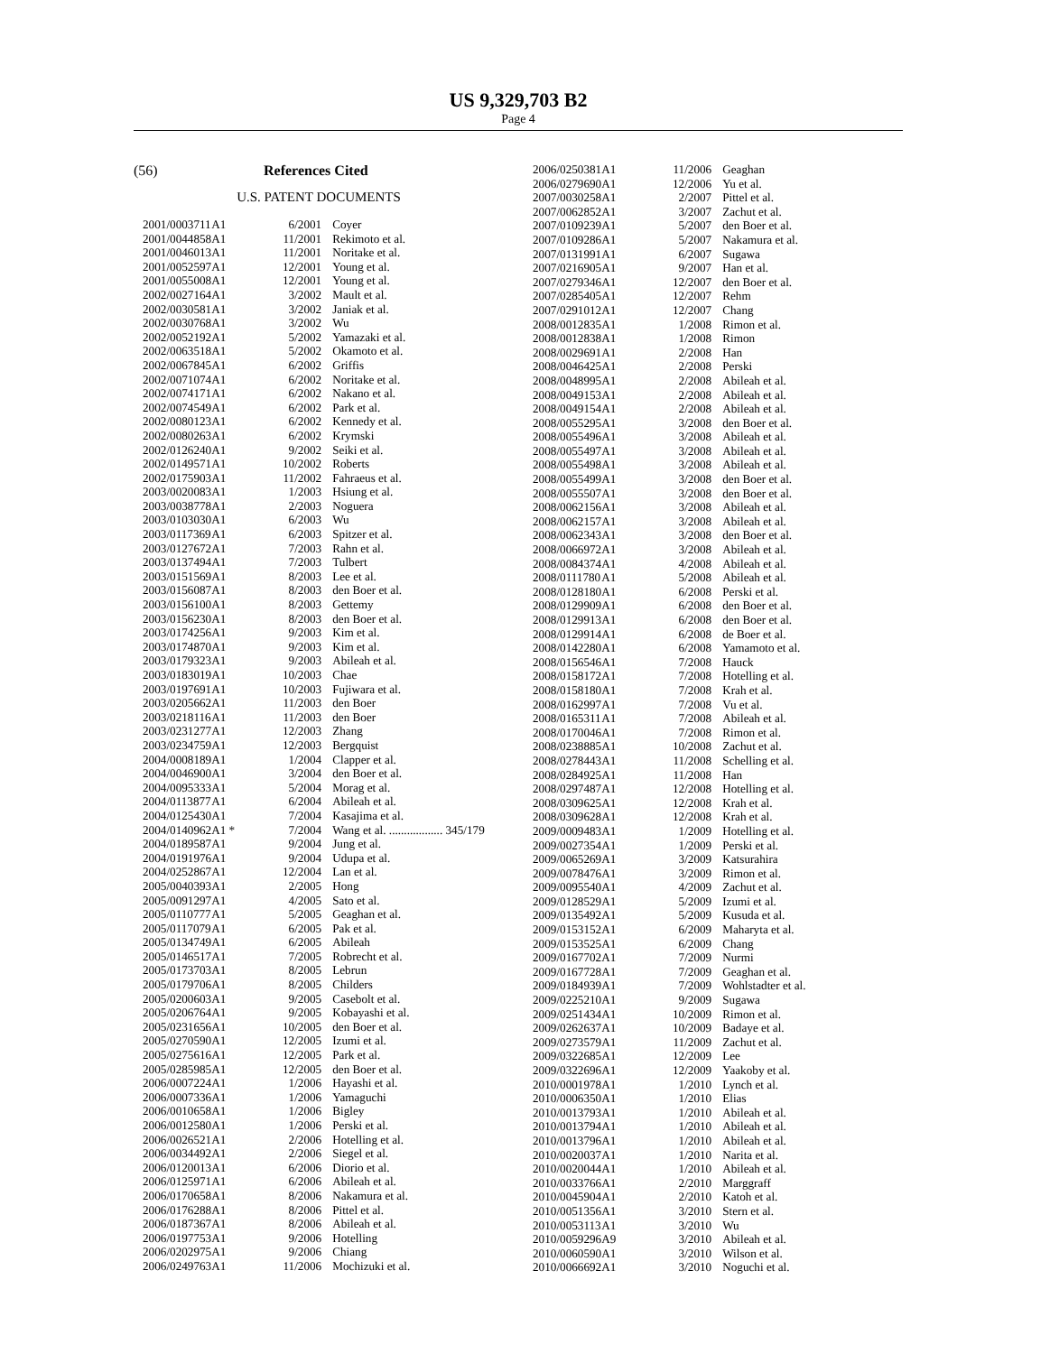US 9,329,703 B2
Page 4
(56) References Cited
U.S. PATENT DOCUMENTS
| 2001/0003711 | A1 | 6/2001 | Coyer |
| 2001/0044858 | A1 | 11/2001 | Rekimoto et al. |
| 2001/0046013 | A1 | 11/2001 | Noritake et al. |
| 2001/0052597 | A1 | 12/2001 | Young et al. |
| 2001/0055008 | A1 | 12/2001 | Young et al. |
| 2002/0027164 | A1 | 3/2002 | Mault et al. |
| 2002/0030581 | A1 | 3/2002 | Janiak et al. |
| 2002/0030768 | A1 | 3/2002 | Wu |
| 2002/0052192 | A1 | 5/2002 | Yamazaki et al. |
| 2002/0063518 | A1 | 5/2002 | Okamoto et al. |
| 2002/0067845 | A1 | 6/2002 | Griffis |
| 2002/0071074 | A1 | 6/2002 | Noritake et al. |
| 2002/0074171 | A1 | 6/2002 | Nakano et al. |
| 2002/0074549 | A1 | 6/2002 | Park et al. |
| 2002/0080123 | A1 | 6/2002 | Kennedy et al. |
| 2002/0080263 | A1 | 6/2002 | Krymski |
| 2002/0126240 | A1 | 9/2002 | Seiki et al. |
| 2002/0149571 | A1 | 10/2002 | Roberts |
| 2002/0175903 | A1 | 11/2002 | Fahraeus et al. |
| 2003/0020083 | A1 | 1/2003 | Hsiung et al. |
| 2003/0038778 | A1 | 2/2003 | Noguera |
| 2003/0103030 | A1 | 6/2003 | Wu |
| 2003/0117369 | A1 | 6/2003 | Spitzer et al. |
| 2003/0127672 | A1 | 7/2003 | Rahn et al. |
| 2003/0137494 | A1 | 7/2003 | Tulbert |
| 2003/0151569 | A1 | 8/2003 | Lee et al. |
| 2003/0156087 | A1 | 8/2003 | den Boer et al. |
| 2003/0156100 | A1 | 8/2003 | Gettemy |
| 2003/0156230 | A1 | 8/2003 | den Boer et al. |
| 2003/0174256 | A1 | 9/2003 | Kim et al. |
| 2003/0174870 | A1 | 9/2003 | Kim et al. |
| 2003/0179323 | A1 | 9/2003 | Abileah et al. |
| 2003/0183019 | A1 | 10/2003 | Chae |
| 2003/0197691 | A1 | 10/2003 | Fujiwara et al. |
| 2003/0205662 | A1 | 11/2003 | den Boer |
| 2003/0218116 | A1 | 11/2003 | den Boer |
| 2003/0231277 | A1 | 12/2003 | Zhang |
| 2003/0234759 | A1 | 12/2003 | Bergquist |
| 2004/0008189 | A1 | 1/2004 | Clapper et al. |
| 2004/0046900 | A1 | 3/2004 | den Boer et al. |
| 2004/0095333 | A1 | 5/2004 | Morag et al. |
| 2004/0113877 | A1 | 6/2004 | Abileah et al. |
| 2004/0125430 | A1 | 7/2004 | Kasajima et al. |
| 2004/0140962 | A1 * | 7/2004 | Wang et al. .................. 345/179 |
| 2004/0189587 | A1 | 9/2004 | Jung et al. |
| 2004/0191976 | A1 | 9/2004 | Udupa et al. |
| 2004/0252867 | A1 | 12/2004 | Lan et al. |
| 2005/0040393 | A1 | 2/2005 | Hong |
| 2005/0091297 | A1 | 4/2005 | Sato et al. |
| 2005/0110777 | A1 | 5/2005 | Geaghan et al. |
| 2005/0117079 | A1 | 6/2005 | Pak et al. |
| 2005/0134749 | A1 | 6/2005 | Abileah |
| 2005/0146517 | A1 | 7/2005 | Robrecht et al. |
| 2005/0173703 | A1 | 8/2005 | Lebrun |
| 2005/0179706 | A1 | 8/2005 | Childers |
| 2005/0200603 | A1 | 9/2005 | Casebolt et al. |
| 2005/0206764 | A1 | 9/2005 | Kobayashi et al. |
| 2005/0231656 | A1 | 10/2005 | den Boer et al. |
| 2005/0270590 | A1 | 12/2005 | Izumi et al. |
| 2005/0275616 | A1 | 12/2005 | Park et al. |
| 2005/0285985 | A1 | 12/2005 | den Boer et al. |
| 2006/0007224 | A1 | 1/2006 | Hayashi et al. |
| 2006/0007336 | A1 | 1/2006 | Yamaguchi |
| 2006/0010658 | A1 | 1/2006 | Bigley |
| 2006/0012580 | A1 | 1/2006 | Perski et al. |
| 2006/0026521 | A1 | 2/2006 | Hotelling et al. |
| 2006/0034492 | A1 | 2/2006 | Siegel et al. |
| 2006/0120013 | A1 | 6/2006 | Diorio et al. |
| 2006/0125971 | A1 | 6/2006 | Abileah et al. |
| 2006/0170658 | A1 | 8/2006 | Nakamura et al. |
| 2006/0176288 | A1 | 8/2006 | Pittel et al. |
| 2006/0187367 | A1 | 8/2006 | Abileah et al. |
| 2006/0197753 | A1 | 9/2006 | Hotelling |
| 2006/0202975 | A1 | 9/2006 | Chiang |
| 2006/0249763 | A1 | 11/2006 | Mochizuki et al. |
| 2006/0250381 | A1 | 11/2006 | Geaghan |
| 2006/0279690 | A1 | 12/2006 | Yu et al. |
| 2007/0030258 | A1 | 2/2007 | Pittel et al. |
| 2007/0062852 | A1 | 3/2007 | Zachut et al. |
| 2007/0109239 | A1 | 5/2007 | den Boer et al. |
| 2007/0109286 | A1 | 5/2007 | Nakamura et al. |
| 2007/0131991 | A1 | 6/2007 | Sugawa |
| 2007/0216905 | A1 | 9/2007 | Han et al. |
| 2007/0279346 | A1 | 12/2007 | den Boer et al. |
| 2007/0285405 | A1 | 12/2007 | Rehm |
| 2007/0291012 | A1 | 12/2007 | Chang |
| 2008/0012835 | A1 | 1/2008 | Rimon et al. |
| 2008/0012838 | A1 | 1/2008 | Rimon |
| 2008/0029691 | A1 | 2/2008 | Han |
| 2008/0046425 | A1 | 2/2008 | Perski |
| 2008/0048995 | A1 | 2/2008 | Abileah et al. |
| 2008/0049153 | A1 | 2/2008 | Abileah et al. |
| 2008/0049154 | A1 | 2/2008 | Abileah et al. |
| 2008/0055295 | A1 | 3/2008 | den Boer et al. |
| 2008/0055496 | A1 | 3/2008 | Abileah et al. |
| 2008/0055497 | A1 | 3/2008 | Abileah et al. |
| 2008/0055498 | A1 | 3/2008 | Abileah et al. |
| 2008/0055499 | A1 | 3/2008 | den Boer et al. |
| 2008/0055507 | A1 | 3/2008 | den Boer et al. |
| 2008/0062156 | A1 | 3/2008 | Abileah et al. |
| 2008/0062157 | A1 | 3/2008 | Abileah et al. |
| 2008/0062343 | A1 | 3/2008 | den Boer et al. |
| 2008/0066972 | A1 | 3/2008 | Abileah et al. |
| 2008/0084374 | A1 | 4/2008 | Abileah et al. |
| 2008/0111780 | A1 | 5/2008 | Abileah et al. |
| 2008/0128180 | A1 | 6/2008 | Perski et al. |
| 2008/0129909 | A1 | 6/2008 | den Boer et al. |
| 2008/0129913 | A1 | 6/2008 | den Boer et al. |
| 2008/0129914 | A1 | 6/2008 | de Boer et al. |
| 2008/0142280 | A1 | 6/2008 | Yamamoto et al. |
| 2008/0156546 | A1 | 7/2008 | Hauck |
| 2008/0158172 | A1 | 7/2008 | Hotelling et al. |
| 2008/0158180 | A1 | 7/2008 | Krah et al. |
| 2008/0162997 | A1 | 7/2008 | Vu et al. |
| 2008/0165311 | A1 | 7/2008 | Abileah et al. |
| 2008/0170046 | A1 | 7/2008 | Rimon et al. |
| 2008/0238885 | A1 | 10/2008 | Zachut et al. |
| 2008/0278443 | A1 | 11/2008 | Schelling et al. |
| 2008/0284925 | A1 | 11/2008 | Han |
| 2008/0297487 | A1 | 12/2008 | Hotelling et al. |
| 2008/0309625 | A1 | 12/2008 | Krah et al. |
| 2008/0309628 | A1 | 12/2008 | Krah et al. |
| 2009/0009483 | A1 | 1/2009 | Hotelling et al. |
| 2009/0027354 | A1 | 1/2009 | Perski et al. |
| 2009/0065269 | A1 | 3/2009 | Katsurahira |
| 2009/0078476 | A1 | 3/2009 | Rimon et al. |
| 2009/0095540 | A1 | 4/2009 | Zachut et al. |
| 2009/0128529 | A1 | 5/2009 | Izumi et al. |
| 2009/0135492 | A1 | 5/2009 | Kusuda et al. |
| 2009/0153152 | A1 | 6/2009 | Maharyta et al. |
| 2009/0153525 | A1 | 6/2009 | Chang |
| 2009/0167702 | A1 | 7/2009 | Nurmi |
| 2009/0167728 | A1 | 7/2009 | Geaghan et al. |
| 2009/0184939 | A1 | 7/2009 | Wohlstadter et al. |
| 2009/0225210 | A1 | 9/2009 | Sugawa |
| 2009/0251434 | A1 | 10/2009 | Rimon et al. |
| 2009/0262637 | A1 | 10/2009 | Badaye et al. |
| 2009/0273579 | A1 | 11/2009 | Zachut et al. |
| 2009/0322685 | A1 | 12/2009 | Lee |
| 2009/0322696 | A1 | 12/2009 | Yaakoby et al. |
| 2010/0001978 | A1 | 1/2010 | Lynch et al. |
| 2010/0006350 | A1 | 1/2010 | Elias |
| 2010/0013793 | A1 | 1/2010 | Abileah et al. |
| 2010/0013794 | A1 | 1/2010 | Abileah et al. |
| 2010/0013796 | A1 | 1/2010 | Abileah et al. |
| 2010/0020037 | A1 | 1/2010 | Narita et al. |
| 2010/0020044 | A1 | 1/2010 | Abileah et al. |
| 2010/0033766 | A1 | 2/2010 | Marggraff |
| 2010/0045904 | A1 | 2/2010 | Katoh et al. |
| 2010/0051356 | A1 | 3/2010 | Stern et al. |
| 2010/0053113 | A1 | 3/2010 | Wu |
| 2010/0059296 | A9 | 3/2010 | Abileah et al. |
| 2010/0060590 | A1 | 3/2010 | Wilson et al. |
| 2010/0066692 | A1 | 3/2010 | Noguchi et al. |